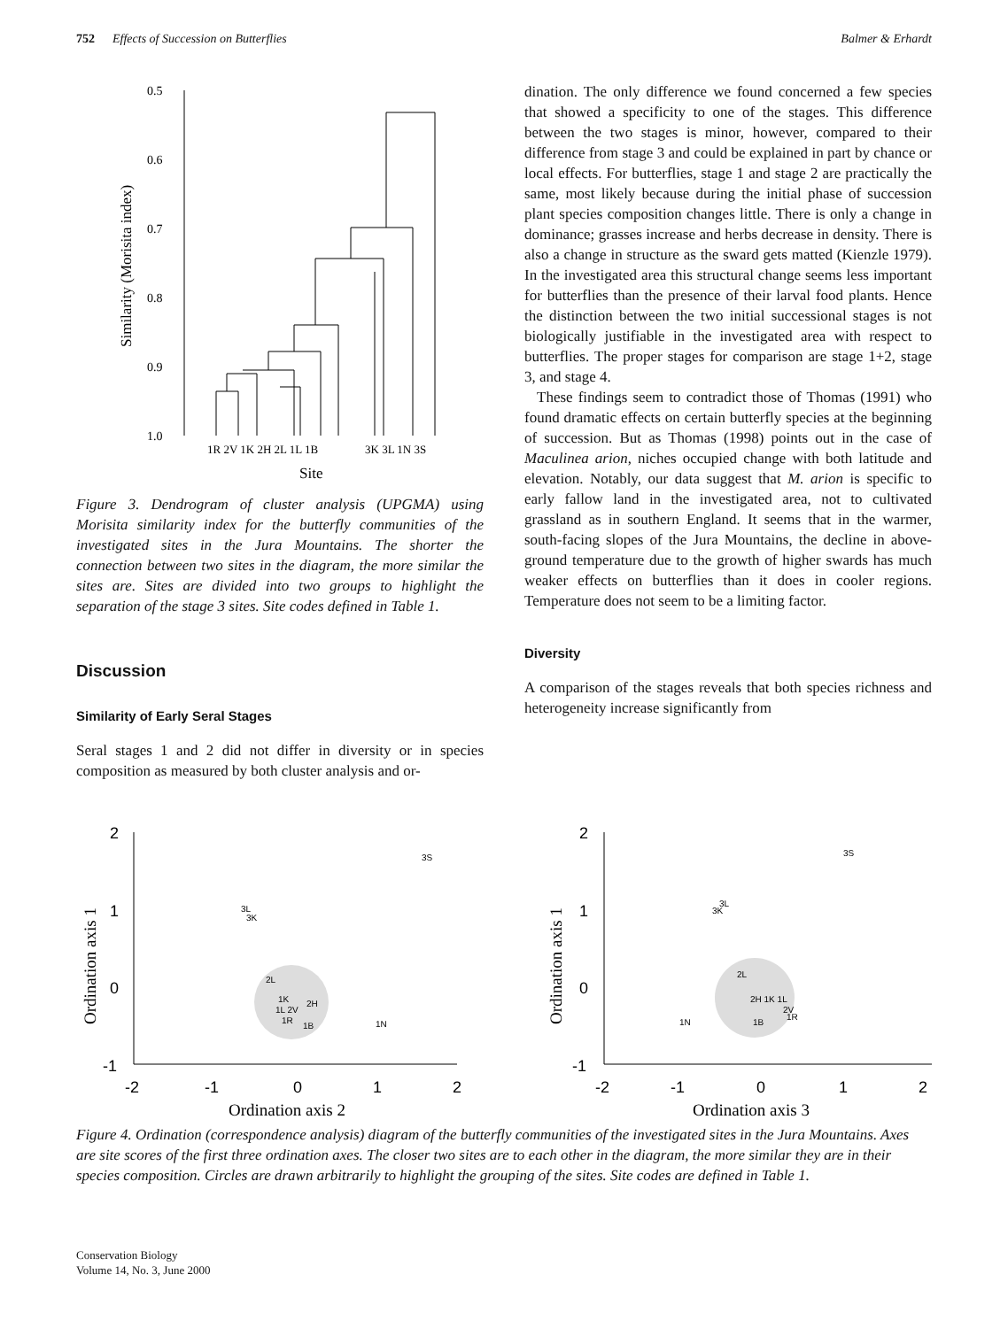752 Effects of Succession on Butterflies Balmer & Erhardt
0.5
0.6
0.7
0.8
0.9
1.0
Similarity (Morisita index)
1R 2V 1K 2H 2L 1L 1B
3K 3L 1N 3S
Site
Figure 3. Dendrogram of cluster analysis (UPGMA) using Morisita similarity index for the butterfly communities of the investigated sites in the Jura Mountains. The shorter the connection between two sites in the diagram, the more similar the sites are. Sites are divided into two groups to highlight the separation of the stage 3 sites. Site codes defined in Table 1.
Discussion
Similarity of Early Seral Stages
Seral stages 1 and 2 did not differ in diversity or in species composition as measured by both cluster analysis and or-
dination. The only difference we found concerned a few species that showed a specificity to one of the stages. This difference between the two stages is minor, however, compared to their difference from stage 3 and could be explained in part by chance or local effects. For butterflies, stage 1 and stage 2 are practically the same, most likely because during the initial phase of succession plant species composition changes little. There is only a change in dominance; grasses increase and herbs decrease in density. There is also a change in structure as the sward gets matted (Kienzle 1979). In the investigated area this structural change seems less important for butterflies than the presence of their larval food plants. Hence the distinction between the two initial successional stages is not biologically justifiable in the investigated area with respect to butterflies. The proper stages for comparison are stage 1+2, stage 3, and stage 4.
These findings seem to contradict those of Thomas (1991) who found dramatic effects on certain butterfly species at the beginning of succession. But as Thomas (1998) points out in the case of Maculinea arion, niches occupied change with both latitude and elevation. Notably, our data suggest that M. arion is specific to early fallow land in the investigated area, not to cultivated grassland as in southern England. It seems that in the warmer, south-facing slopes of the Jura Mountains, the decline in above-ground temperature due to the growth of higher swards has much weaker effects on butterflies than it does in cooler regions. Temperature does not seem to be a limiting factor.
Diversity
A comparison of the stages reveals that both species richness and heterogeneity increase significantly from
2
1
0
-1
-2
-1
0
1
2
Ordination axis 1
Ordination axis 2
3S
3L
3K
2L
1K
2H
1L 2V
1R
1B
1N
2
1
0
-1
-2
-1
0
1
2
Ordination axis 1
Ordination axis 3
3S
3K
3L
2L
2H 1K 1L
2V
1R
1B
1N
Figure 4. Ordination (correspondence analysis) diagram of the butterfly communities of the investigated sites in the Jura Mountains. Axes are site scores of the first three ordination axes. The closer two sites are to each other in the diagram, the more similar they are in their species composition. Circles are drawn arbitrarily to highlight the grouping of the sites. Site codes are defined in Table 1.
Conservation Biology
Volume 14, No. 3, June 2000